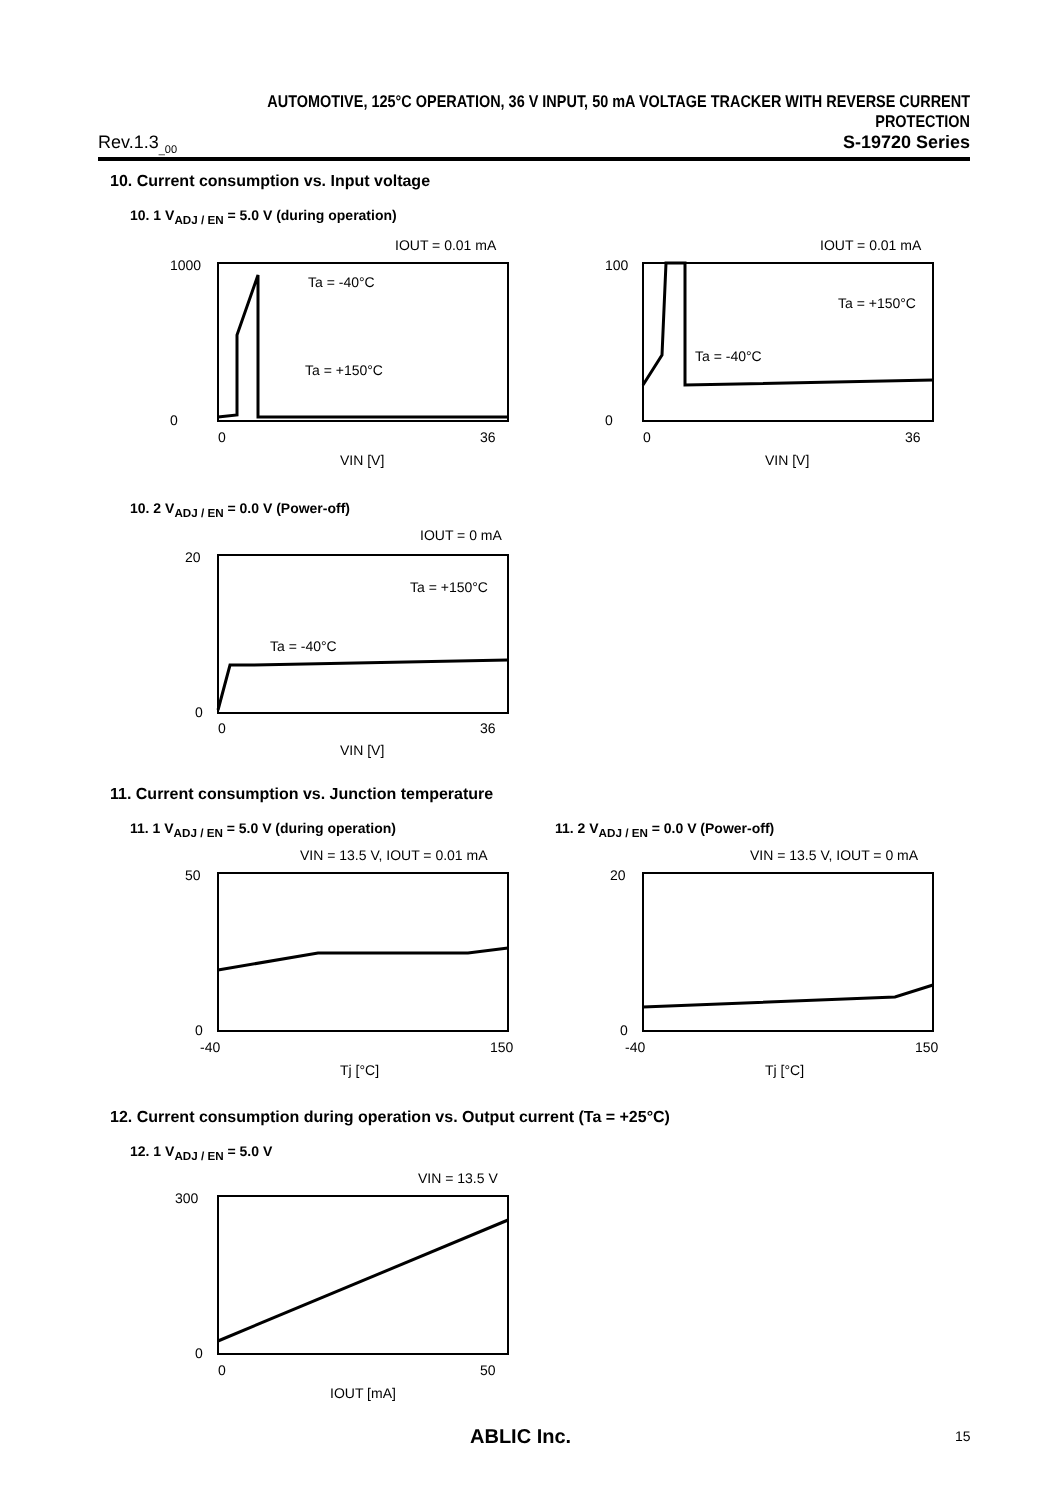AUTOMOTIVE, 125°C OPERATION, 36 V INPUT, 50 mA VOLTAGE TRACKER WITH REVERSE CURRENT PROTECTION
Rev.1.3<sub>_00</sub> S-19720 Series
10. Current consumption vs. Input voltage
10. 1 V<sub>ADJ / EN</sub> = 5.0 V (during operation)
IOUT = 0.01 mA
1000
0
0
36
VIN [V]
Ta = -40°C
Ta = +150°C
IOUT = 0.01 mA
100
0
0
36
VIN [V]
Ta = +150°C
Ta = -40°C
10. 2 V<sub>ADJ / EN</sub> = 0.0 V (Power-off)
IOUT = 0 mA
20
0
0
36
VIN [V]
Ta = +150°C
Ta = -40°C
11. Current consumption vs. Junction temperature
11. 1 V<sub>ADJ / EN</sub> = 5.0 V (during operation)
11. 2 V<sub>ADJ / EN</sub> = 0.0 V (Power-off)
VIN = 13.5 V, IOUT = 0.01 mA
50
0
-40
150
Tj [°C]
VIN = 13.5 V, IOUT = 0 mA
20
0
-40
150
Tj [°C]
12. Current consumption during operation vs. Output current (Ta = +25°C)
12. 1 V<sub>ADJ / EN</sub> = 5.0 V
VIN = 13.5 V
300
0
0
50
IOUT [mA]
ABLIC Inc. 15